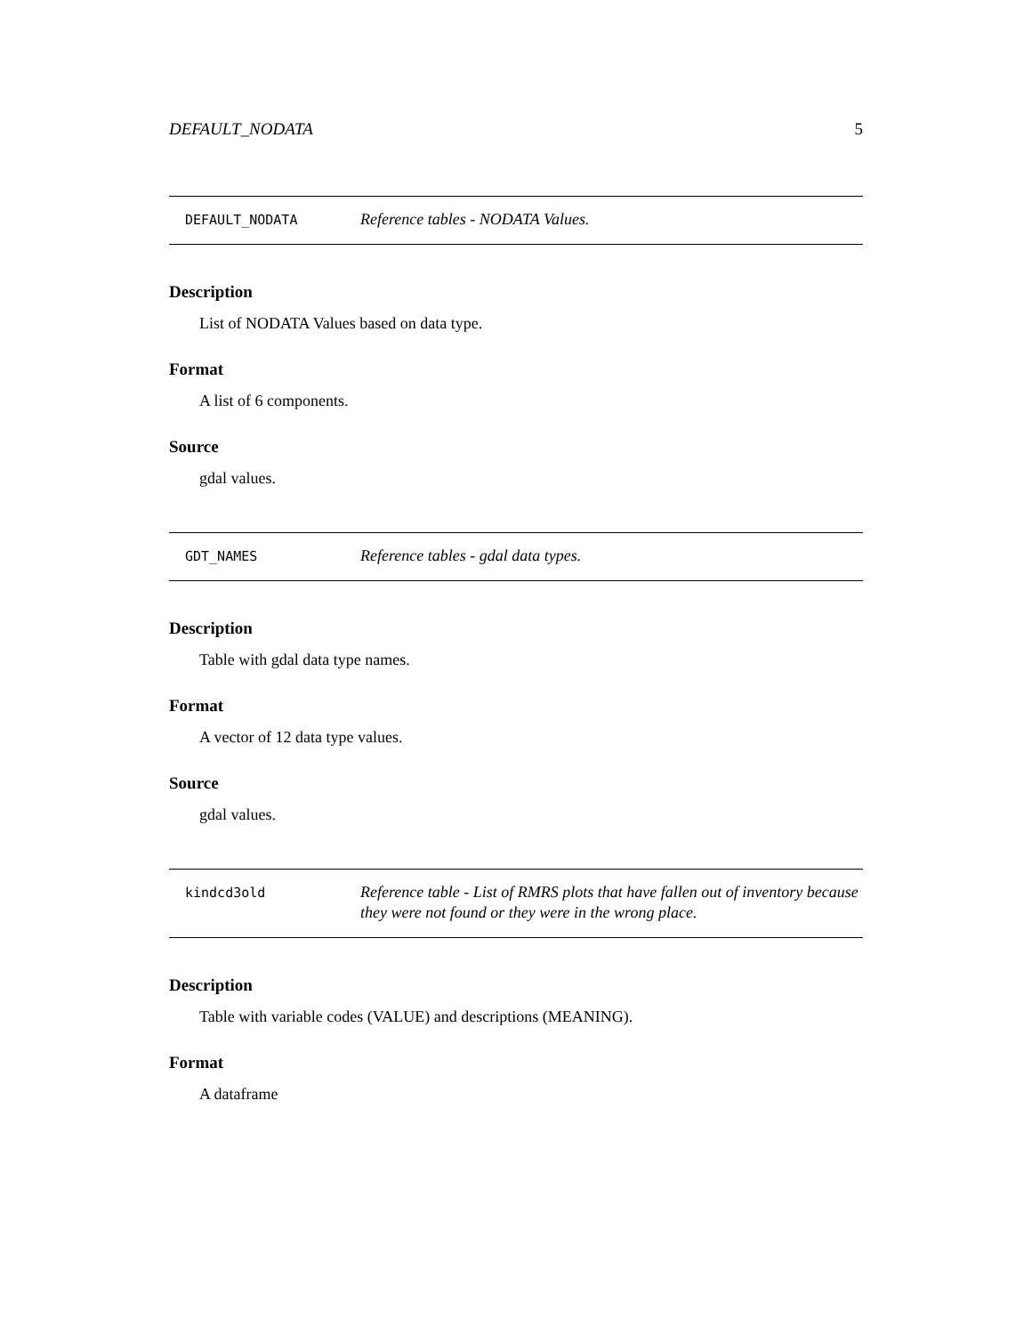DEFAULT_NODATA 5
DEFAULT_NODATA
Reference tables - NODATA Values.
Description
List of NODATA Values based on data type.
Format
A list of 6 components.
Source
gdal values.
GDT_NAMES
Reference tables - gdal data types.
Description
Table with gdal data type names.
Format
A vector of 12 data type values.
Source
gdal values.
kindcd3old
Reference table - List of RMRS plots that have fallen out of inventory because they were not found or they were in the wrong place.
Description
Table with variable codes (VALUE) and descriptions (MEANING).
Format
A dataframe